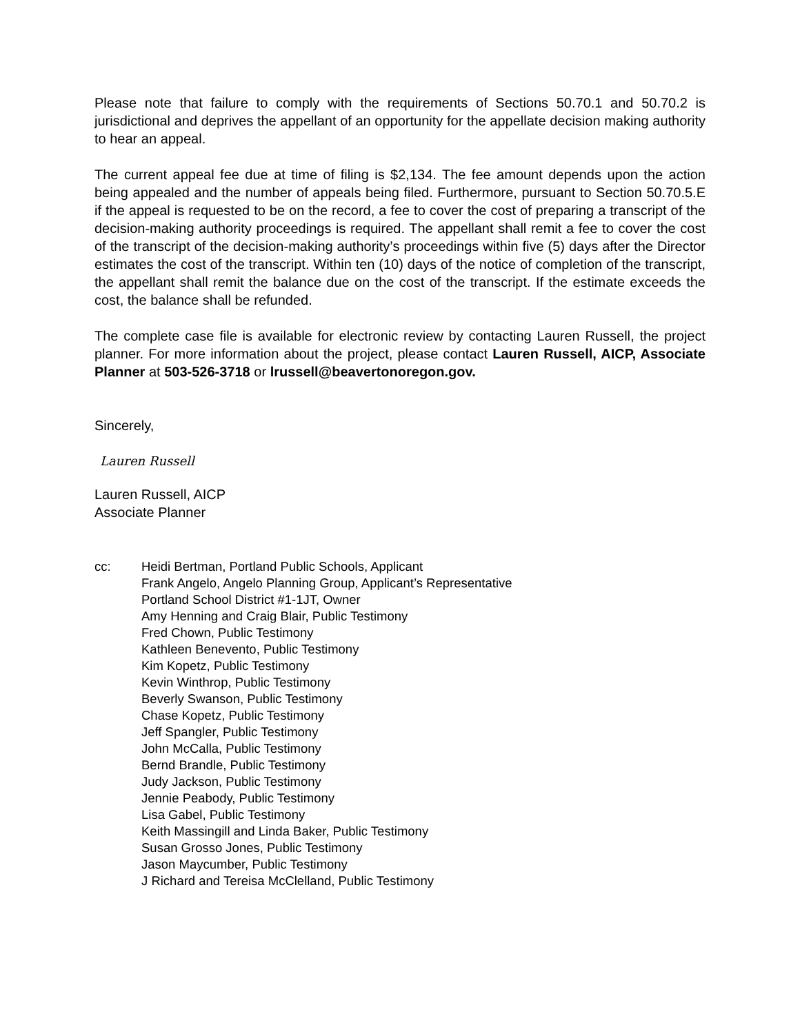Please note that failure to comply with the requirements of Sections 50.70.1 and 50.70.2 is jurisdictional and deprives the appellant of an opportunity for the appellate decision making authority to hear an appeal.
The current appeal fee due at time of filing is $2,134. The fee amount depends upon the action being appealed and the number of appeals being filed. Furthermore, pursuant to Section 50.70.5.E if the appeal is requested to be on the record, a fee to cover the cost of preparing a transcript of the decision-making authority proceedings is required. The appellant shall remit a fee to cover the cost of the transcript of the decision-making authority’s proceedings within five (5) days after the Director estimates the cost of the transcript. Within ten (10) days of the notice of completion of the transcript, the appellant shall remit the balance due on the cost of the transcript. If the estimate exceeds the cost, the balance shall be refunded.
The complete case file is available for electronic review by contacting Lauren Russell, the project planner. For more information about the project, please contact Lauren Russell, AICP, Associate Planner at 503-526-3718 or lrussell@beavertonoregon.gov.
Sincerely,
Lauren Russell
Lauren Russell, AICP
Associate Planner
cc: Heidi Bertman, Portland Public Schools, Applicant
Frank Angelo, Angelo Planning Group, Applicant’s Representative
Portland School District #1-1JT, Owner
Amy Henning and Craig Blair, Public Testimony
Fred Chown, Public Testimony
Kathleen Benevento, Public Testimony
Kim Kopetz, Public Testimony
Kevin Winthrop, Public Testimony
Beverly Swanson, Public Testimony
Chase Kopetz, Public Testimony
Jeff Spangler, Public Testimony
John McCalla, Public Testimony
Bernd Brandle, Public Testimony
Judy Jackson, Public Testimony
Jennie Peabody, Public Testimony
Lisa Gabel, Public Testimony
Keith Massingill and Linda Baker, Public Testimony
Susan Grosso Jones, Public Testimony
Jason Maycumber, Public Testimony
J Richard and Tereisa McClelland, Public Testimony